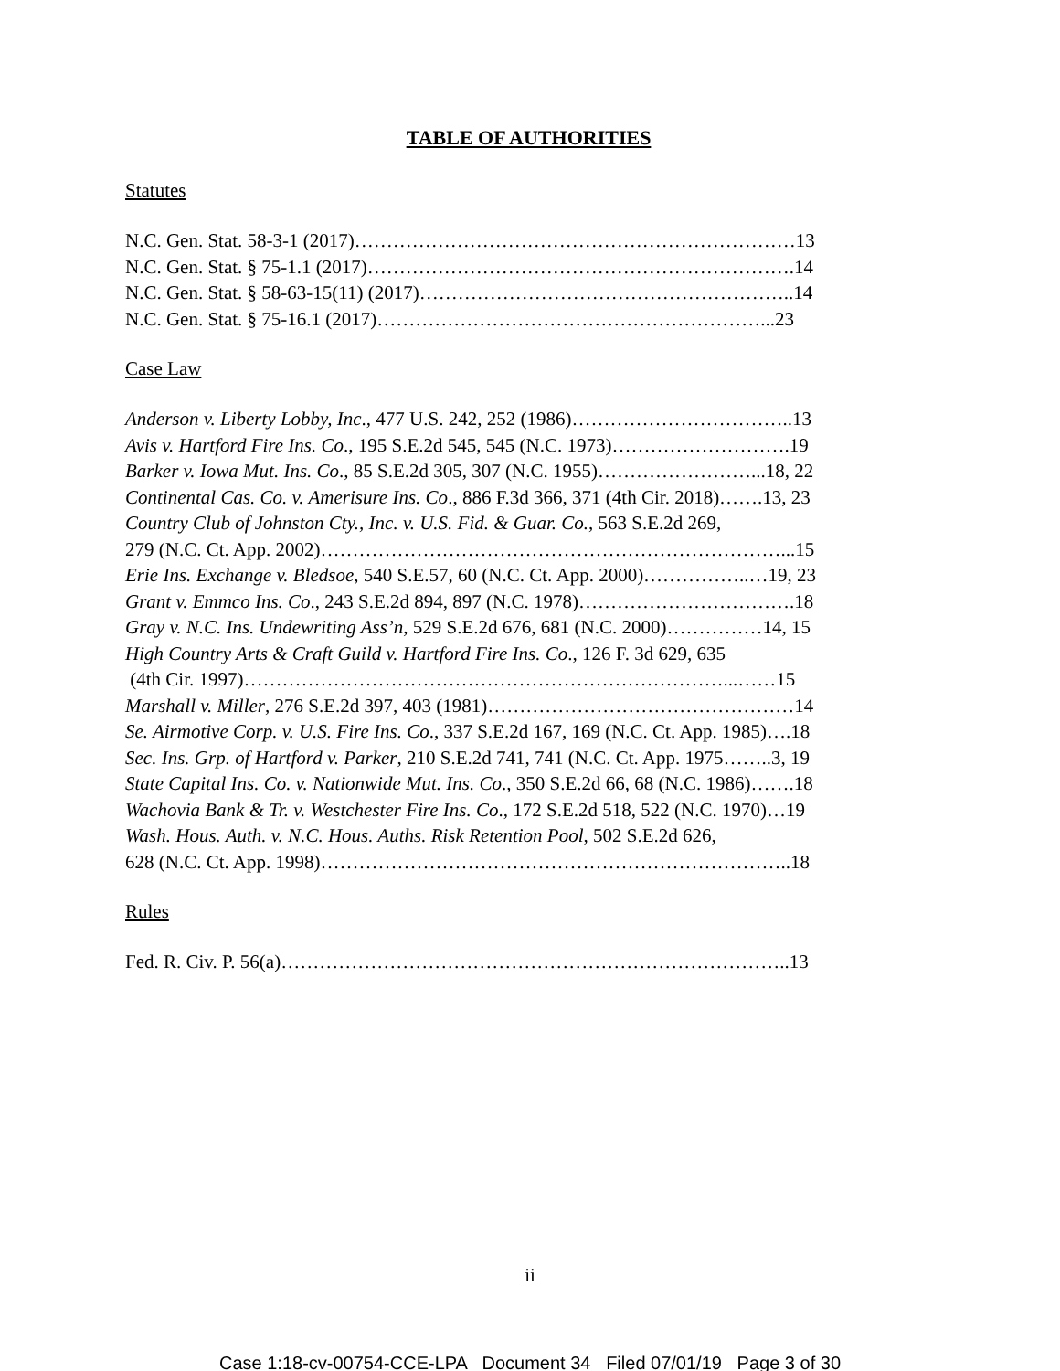TABLE OF AUTHORITIES
Statutes
N.C. Gen. Stat. 58-3-1 (2017)……………………………………………………………13
N.C. Gen. Stat. § 75-1.1 (2017)………………………………………………………….14
N.C. Gen. Stat. § 58-63-15(11) (2017)…………………………………………………..14
N.C. Gen. Stat. § 75-16.1 (2017)……………………………………………………...23
Case Law
Anderson v. Liberty Lobby, Inc., 477 U.S. 242, 252 (1986)……………………………..13
Avis v. Hartford Fire Ins. Co., 195 S.E.2d 545, 545 (N.C. 1973)……………………….19
Barker v. Iowa Mut. Ins. Co., 85 S.E.2d 305, 307 (N.C. 1955)……………………...18, 22
Continental Cas. Co. v. Amerisure Ins. Co., 886 F.3d 366, 371 (4th Cir. 2018)…….13, 23
Country Club of Johnston Cty., Inc. v. U.S. Fid. & Guar. Co., 563 S.E.2d 269,
279 (N.C. Ct. App. 2002)………………………………………………………………...15
Erie Ins. Exchange v. Bledsoe, 540 S.E.57, 60 (N.C. Ct. App. 2000)……………..…19, 23
Grant v. Emmco Ins. Co., 243 S.E.2d 894, 897 (N.C. 1978)…………………………….18
Gray v. N.C. Ins. Undewriting Ass’n, 529 S.E.2d 676, 681 (N.C. 2000)……………14, 15
High Country Arts & Craft Guild v. Hartford Fire Ins. Co., 126 F. 3d 629, 635
(4th Cir. 1997)…………………………………………………………………...……15
Marshall v. Miller, 276 S.E.2d 397, 403 (1981)…………………………………………14
Se. Airmotive Corp. v. U.S. Fire Ins. Co., 337 S.E.2d 167, 169 (N.C. Ct. App. 1985)….18
Sec. Ins. Grp. of Hartford v. Parker, 210 S.E.2d 741, 741 (N.C. Ct. App. 1975……..3, 19
State Capital Ins. Co. v. Nationwide Mut. Ins. Co., 350 S.E.2d 66, 68 (N.C. 1986)…….18
Wachovia Bank & Tr. v. Westchester Fire Ins. Co., 172 S.E.2d 518, 522 (N.C. 1970)…19
Wash. Hous. Auth. v. N.C. Hous. Auths. Risk Retention Pool, 502 S.E.2d 626,
628 (N.C. Ct. App. 1998)………………………………………………………………..18
Rules
Fed. R. Civ. P. 56(a)……………………………………………………………………..13
ii
Case 1:18-cv-00754-CCE-LPA Document 34 Filed 07/01/19 Page 3 of 30